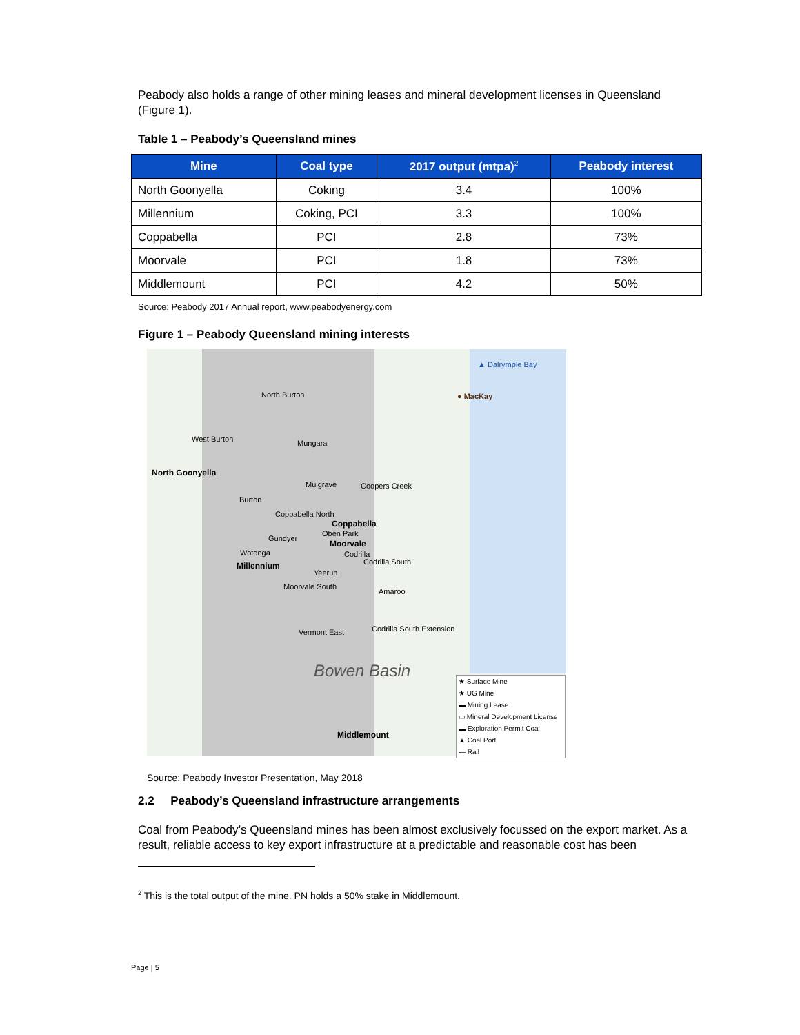Peabody also holds a range of other mining leases and mineral development licenses in Queensland (Figure 1).
Table 1 – Peabody’s Queensland mines
| Mine | Coal type | 2017 output (mtpa)<sup>2</sup> | Peabody interest |
| --- | --- | --- | --- |
| North Goonyella | Coking | 3.4 | 100% |
| Millennium | Coking, PCI | 3.3 | 100% |
| Coppabella | PCI | 2.8 | 73% |
| Moorvale | PCI | 1.8 | 73% |
| Middlemount | PCI | 4.2 | 50% |
Source: Peabody 2017 Annual report, www.peabodyenergy.com
Figure 1 – Peabody Queensland mining interests
▲ Dalrymple Bay
● MacKay North Burton
West Burton Mungara
North Goonyella
Mulgrave Coopers Creek
Burton
Coppabella North
Coppabella
Oben Park
Gundyer
Moorvale
Wotonga Codrilla
Millennium Codrilla South
Yeerun
Moorvale South
Amaroo
Codrilla South Extension Vermont East
Bowen Basin
Middlemount
★ Surface Mine
★ UG Mine
▬ Mining Lease
▭ Mineral Development License
▬ Exploration Permit Coal
▲ Coal Port
— Rail
Source: Peabody Investor Presentation, May 2018
2.2 Peabody’s Queensland infrastructure arrangements
Coal from Peabody’s Queensland mines has been almost exclusively focussed on the export market. As a result, reliable access to key export infrastructure at a predictable and reasonable cost has been
<sup>2</sup> This is the total output of the mine. PN holds a 50% stake in Middlemount.
Page | 5